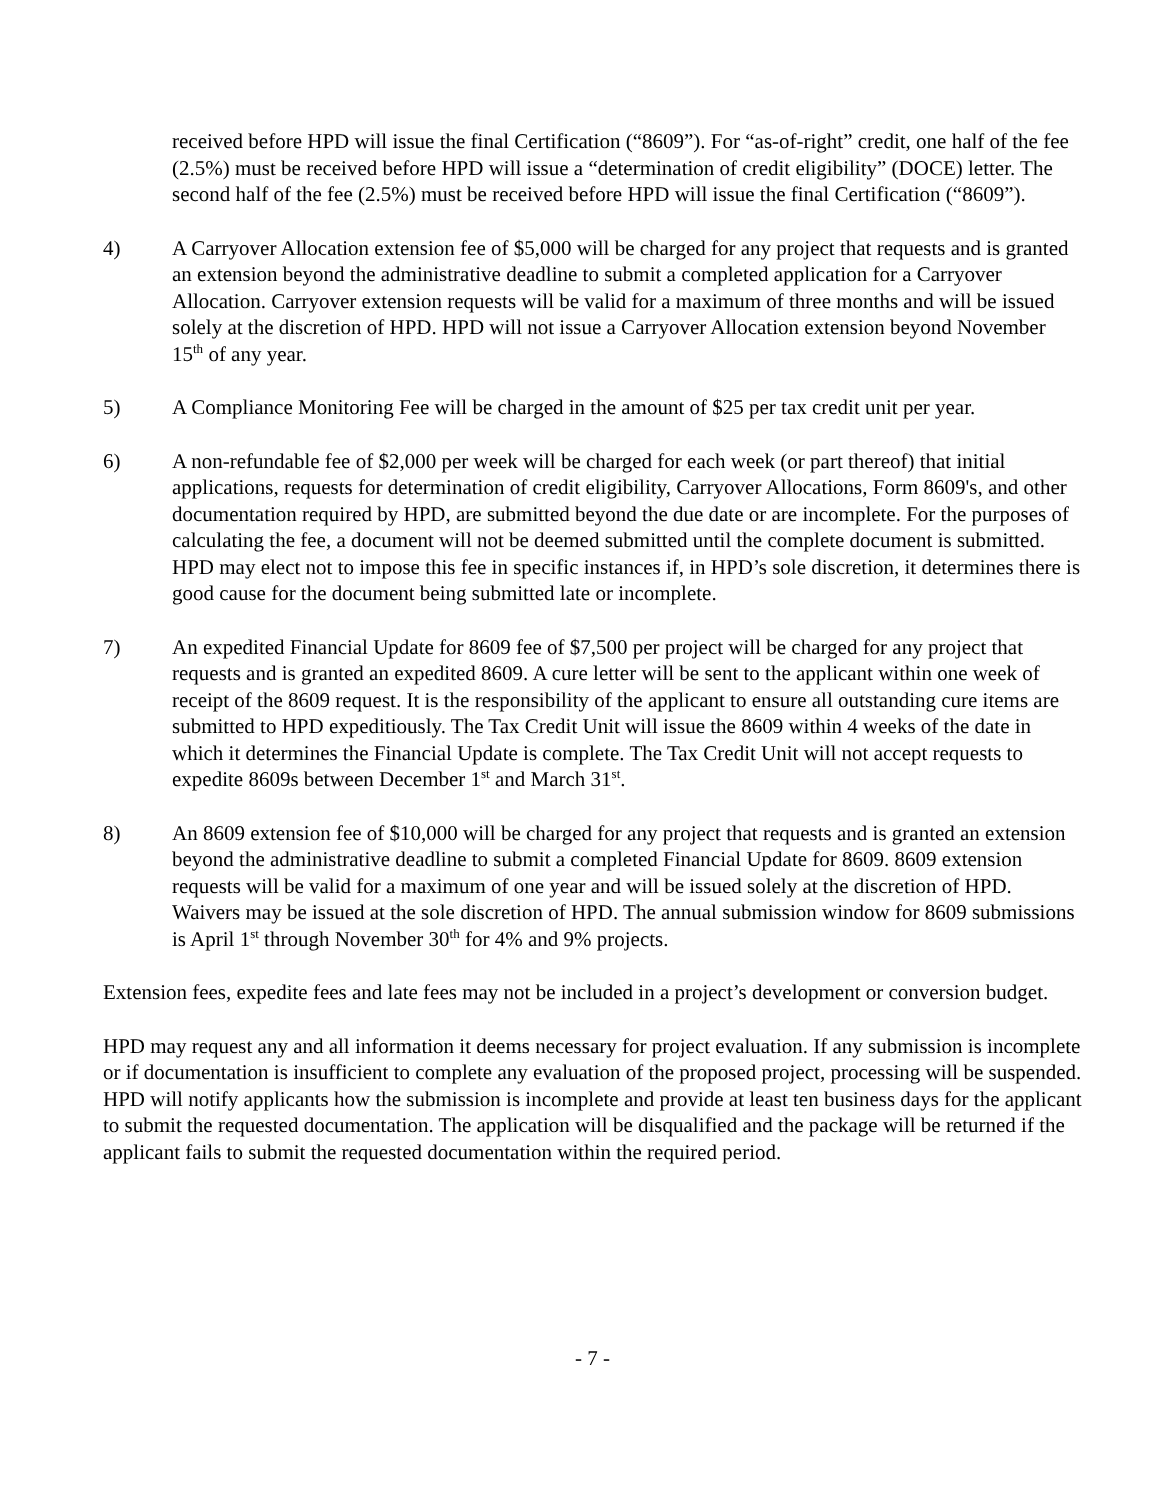received before HPD will issue the final Certification (“8609”). For “as-of-right” credit, one half of the fee (2.5%) must be received before HPD will issue a “determination of credit eligibility” (DOCE) letter. The second half of the fee (2.5%) must be received before HPD will issue the final Certification (“8609”).
4) A Carryover Allocation extension fee of $5,000 will be charged for any project that requests and is granted an extension beyond the administrative deadline to submit a completed application for a Carryover Allocation. Carryover extension requests will be valid for a maximum of three months and will be issued solely at the discretion of HPD. HPD will not issue a Carryover Allocation extension beyond November 15<sup>th</sup> of any year.
5) A Compliance Monitoring Fee will be charged in the amount of $25 per tax credit unit per year.
6) A non-refundable fee of $2,000 per week will be charged for each week (or part thereof) that initial applications, requests for determination of credit eligibility, Carryover Allocations, Form 8609's, and other documentation required by HPD, are submitted beyond the due date or are incomplete. For the purposes of calculating the fee, a document will not be deemed submitted until the complete document is submitted. HPD may elect not to impose this fee in specific instances if, in HPD’s sole discretion, it determines there is good cause for the document being submitted late or incomplete.
7) An expedited Financial Update for 8609 fee of $7,500 per project will be charged for any project that requests and is granted an expedited 8609. A cure letter will be sent to the applicant within one week of receipt of the 8609 request. It is the responsibility of the applicant to ensure all outstanding cure items are submitted to HPD expeditiously. The Tax Credit Unit will issue the 8609 within 4 weeks of the date in which it determines the Financial Update is complete. The Tax Credit Unit will not accept requests to expedite 8609s between December 1<sup>st</sup> and March 31<sup>st</sup>.
8) An 8609 extension fee of $10,000 will be charged for any project that requests and is granted an extension beyond the administrative deadline to submit a completed Financial Update for 8609. 8609 extension requests will be valid for a maximum of one year and will be issued solely at the discretion of HPD. Waivers may be issued at the sole discretion of HPD. The annual submission window for 8609 submissions is April 1<sup>st</sup> through November 30<sup>th</sup> for 4% and 9% projects.
Extension fees, expedite fees and late fees may not be included in a project’s development or conversion budget.
HPD may request any and all information it deems necessary for project evaluation. If any submission is incomplete or if documentation is insufficient to complete any evaluation of the proposed project, processing will be suspended. HPD will notify applicants how the submission is incomplete and provide at least ten business days for the applicant to submit the requested documentation. The application will be disqualified and the package will be returned if the applicant fails to submit the requested documentation within the required period.
- 7 -